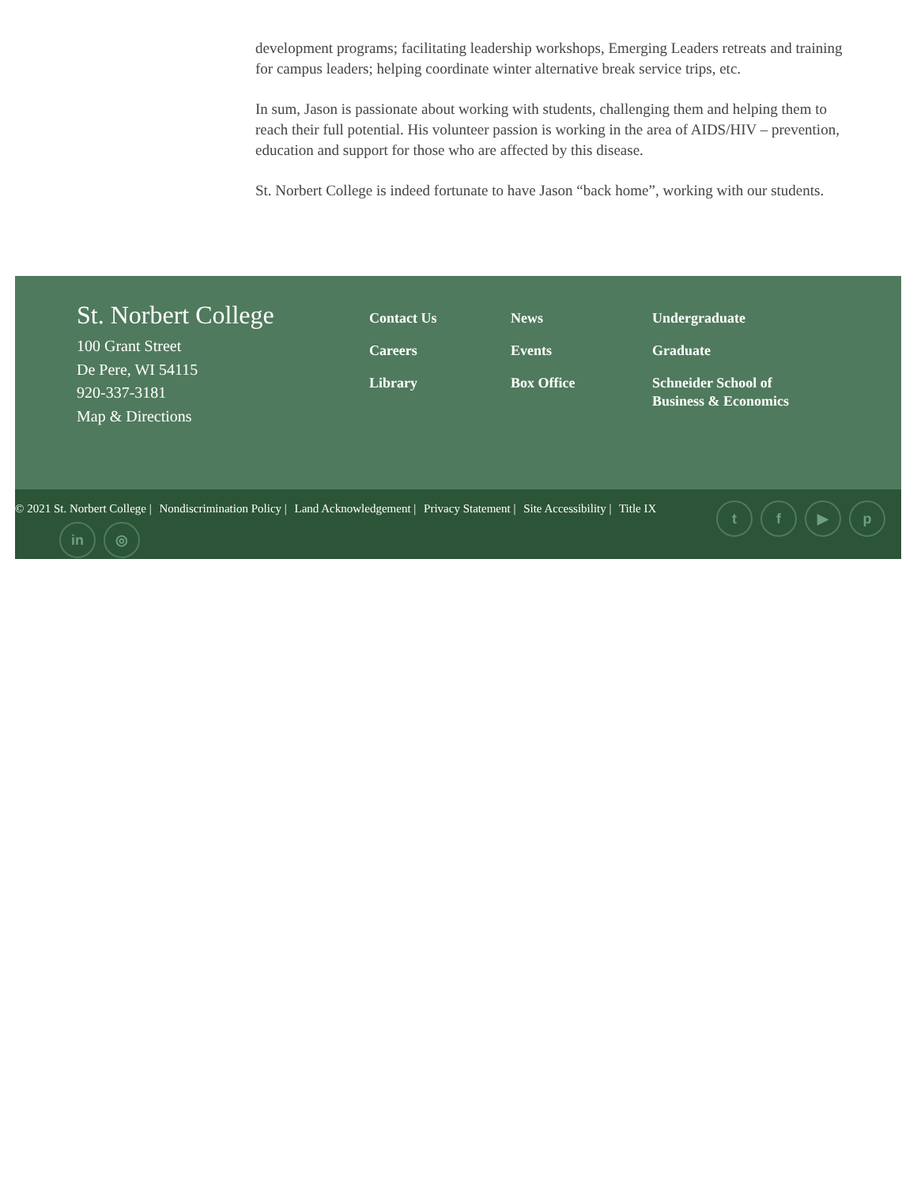development programs; facilitating leadership workshops, Emerging Leaders retreats and training for campus leaders; helping coordinate winter alternative break service trips, etc.
In sum, Jason is passionate about working with students, challenging them and helping them to reach their full potential. His volunteer passion is working in the area of AIDS/HIV – prevention, education and support for those who are affected by this disease.
St. Norbert College is indeed fortunate to have Jason “back home”, working with our students.
St. Norbert College
100 Grant Street
De Pere, WI 54115
920-337-3181
Map & Directions
Contact Us
Careers
Library
News
Events
Box Office
Undergraduate
Graduate
Schneider School of Business & Economics
© 2021 St. Norbert College | Nondiscrimination Policy | Land Acknowledgement | Privacy Statement | Site Accessibility | Title IX
t f ▶ p
in ◎